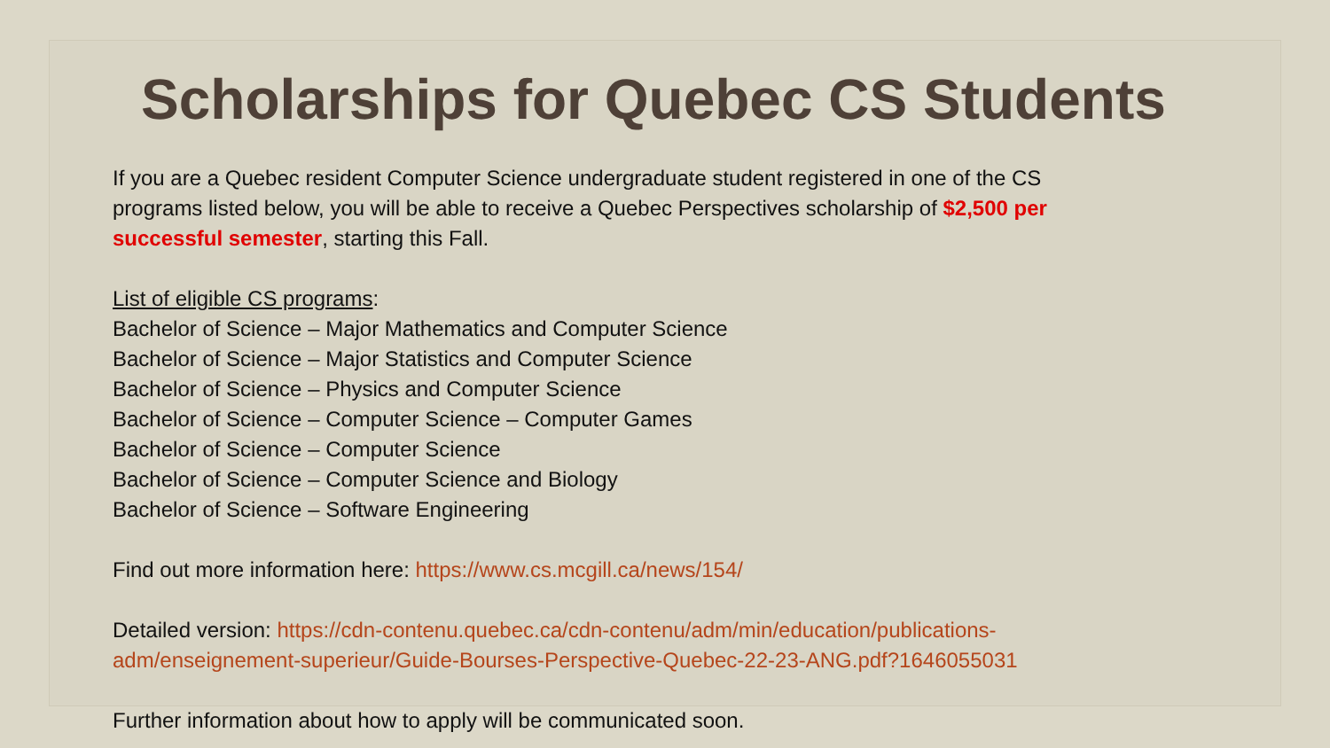Scholarships for Quebec CS Students
If you are a Quebec resident Computer Science undergraduate student registered in one of the CS
programs listed below, you will be able to receive a Quebec Perspectives scholarship of $2,500 per
successful semester, starting this Fall.
List of eligible CS programs:
Bachelor of Science – Major Mathematics and Computer Science
Bachelor of Science – Major Statistics and Computer Science
Bachelor of Science – Physics and Computer Science
Bachelor of Science – Computer Science – Computer Games
Bachelor of Science – Computer Science
Bachelor of Science – Computer Science and Biology
Bachelor of Science – Software Engineering
Find out more information here: https://www.cs.mcgill.ca/news/154/
Detailed version: https://cdn-contenu.quebec.ca/cdn-contenu/adm/min/education/publications-
adm/enseignement-superieur/Guide-Bourses-Perspective-Quebec-22-23-ANG.pdf?1646055031
Further information about how to apply will be communicated soon.